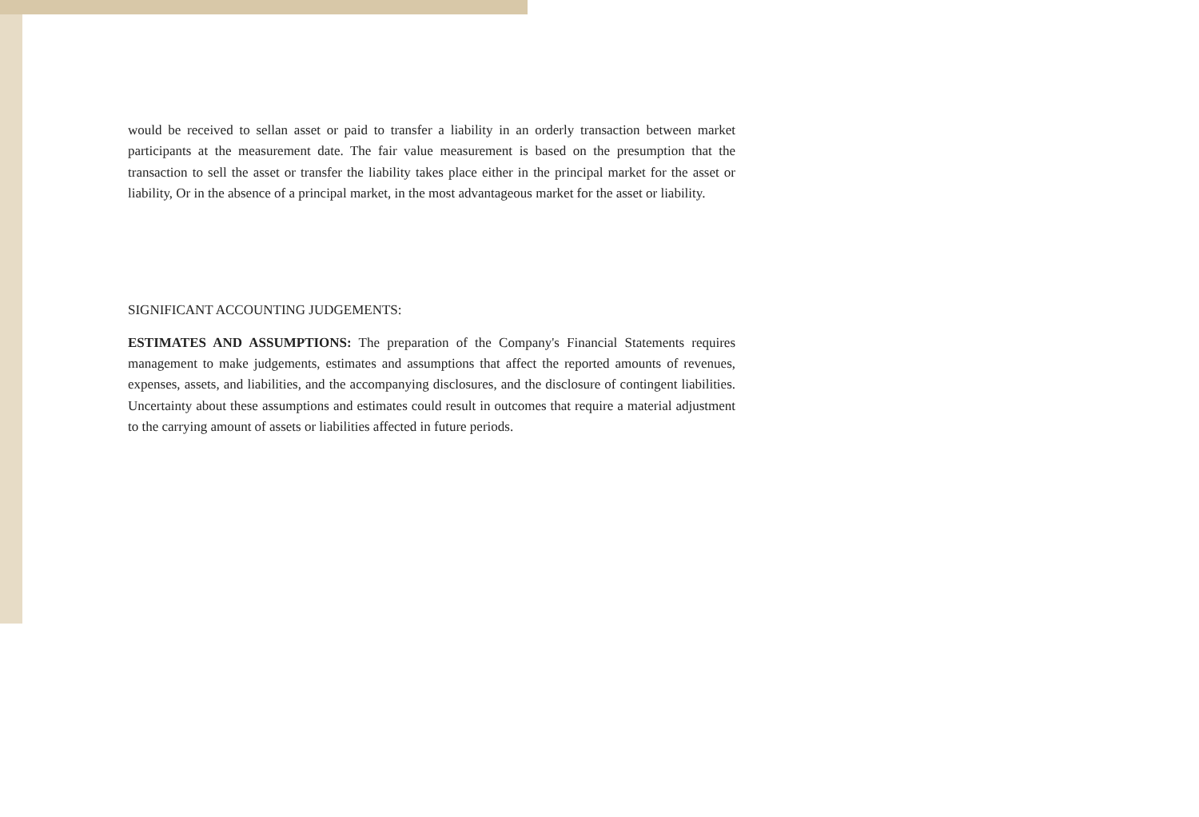would be received to sellan asset or paid to transfer a liability in an orderly transaction between market participants at the measurement date. The fair value measurement is based on the presumption that the transaction to sell the asset or transfer the liability takes place either in the principal market for the asset or liability, Or in the absence of a principal market, in the most advantageous market for the asset or liability.
SIGNIFICANT ACCOUNTING JUDGEMENTS:
ESTIMATES AND ASSUMPTIONS: The preparation of the Company's Financial Statements requires management to make judgements, estimates and assumptions that affect the reported amounts of revenues, expenses, assets, and liabilities, and the accompanying disclosures, and the disclosure of contingent liabilities. Uncertainty about these assumptions and estimates could result in outcomes that require a material adjustment to the carrying amount of assets or liabilities affected in future periods.